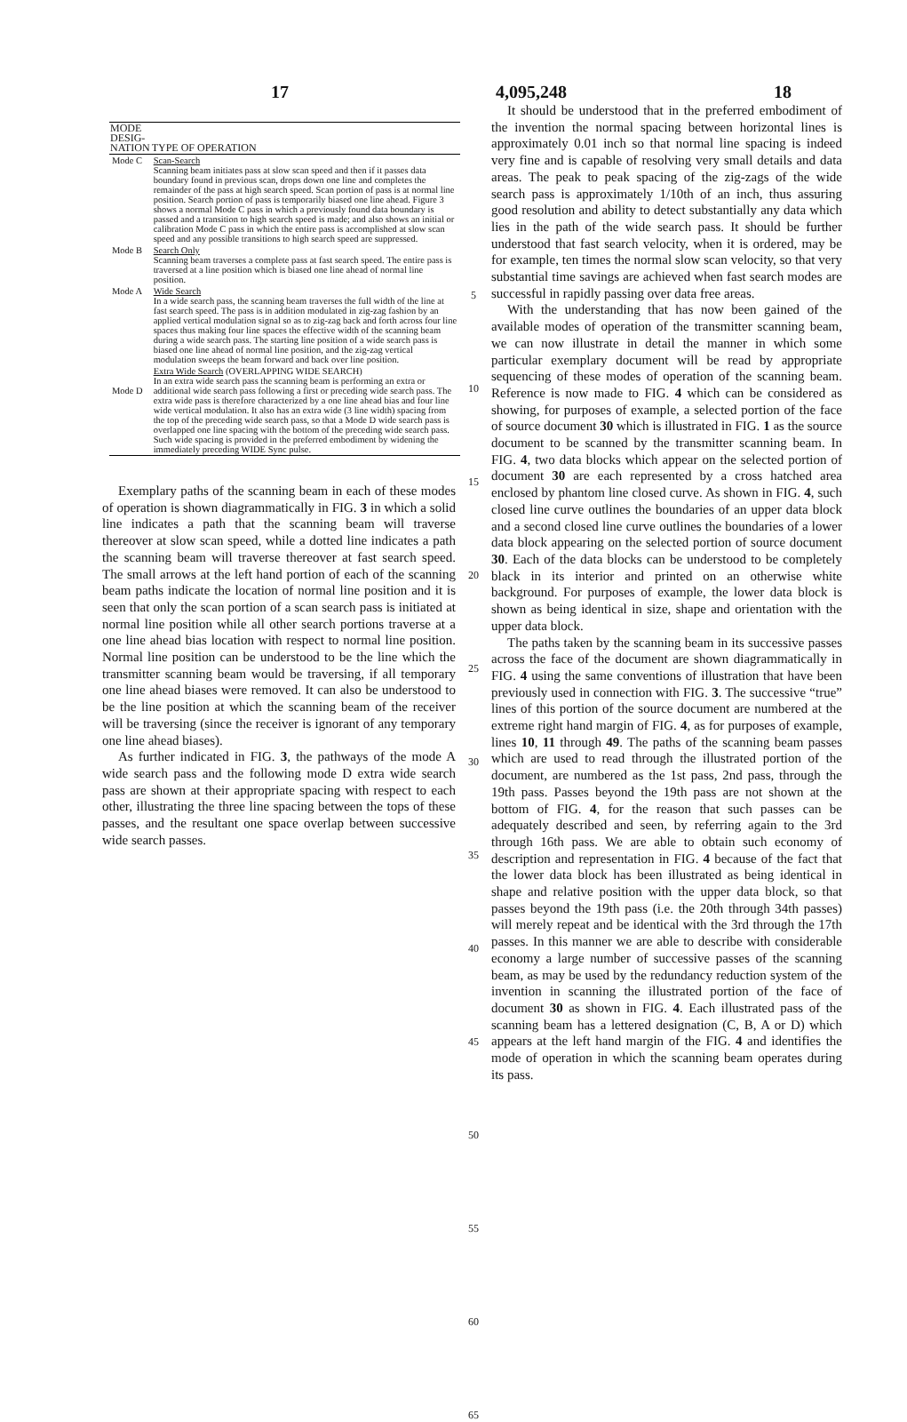17 4,095,248 18
| MODE DESIG- NATION | TYPE OF OPERATION |
| --- | --- |
| Mode C | Scan-Search Scanning beam initiates pass at slow scan speed and then if it passes data boundary found in previous scan, drops down one line and completes the remainder of the pass at high search speed. Scan portion of pass is at normal line position. Search portion of pass is temporarily biased one line ahead. Figure 3 shows a normal Mode C pass in which a previously found data boundary is passed and a transition to high search speed is made; and also shows an initial or calibration Mode C pass in which the entire pass is accomplished at slow scan speed and any possible transitions to high search speed are suppressed. |
| Mode B | Search Only Scanning beam traverses a complete pass at fast search speed. The entire pass is traversed at a line position which is biased one line ahead of normal line position. |
| Mode A | Wide Search In a wide search pass, the scanning beam traverses the full width of the line at fast search speed. The pass is in addition modulated in zig-zag fashion by an applied vertical modulation signal so as to zig-zag back and forth across four line spaces thus making four line spaces the effective width of the scanning beam during a wide search pass. The starting line position of a wide search pass is biased one line ahead of normal line position, and the zig-zag vertical modulation sweeps the beam forward and back over line position. |
| Mode D | Extra Wide Search (OVERLAPPING WIDE SEARCH) In an extra wide search pass the scanning beam is performing an extra or additional wide search pass following a first or preceding wide search pass. The extra wide pass is therefore characterized by a one line ahead bias and four line wide vertical modulation. It also has an extra wide (3 line width) spacing from the top of the preceding wide search pass, so that a Mode D wide search pass is overlapped one line spacing with the bottom of the preceding wide search pass. Such wide spacing is provided in the preferred embodiment by widening the immediately preceding WIDE Sync pulse. |
Exemplary paths of the scanning beam in each of these modes of operation is shown diagrammatically in FIG. 3 in which a solid line indicates a path that the scanning beam will traverse thereover at slow scan speed, while a dotted line indicates a path the scanning beam will traverse thereover at fast search speed. The small arrows at the left hand portion of each of the scanning beam paths indicate the location of normal line position and it is seen that only the scan portion of a scan search pass is initiated at normal line position while all other search portions traverse at a one line ahead bias location with respect to normal line position. Normal line position can be understood to be the line which the transmitter scanning beam would be traversing, if all temporary one line ahead biases were removed. It can also be understood to be the line position at which the scanning beam of the receiver will be traversing (since the receiver is ignorant of any temporary one line ahead biases).
As further indicated in FIG. 3, the pathways of the mode A wide search pass and the following mode D extra wide search pass are shown at their appropriate spacing with respect to each other, illustrating the three line spacing between the tops of these passes, and the resultant one space overlap between successive wide search passes.
5
10
15
20
25
30
35
40
45
50
55
60
65
It should be understood that in the preferred embodiment of the invention the normal spacing between horizontal lines is approximately 0.01 inch so that normal line spacing is indeed very fine and is capable of resolving very small details and data areas. The peak to peak spacing of the zig-zags of the wide search pass is approximately 1/10th of an inch, thus assuring good resolution and ability to detect substantially any data which lies in the path of the wide search pass. It should be further understood that fast search velocity, when it is ordered, may be for example, ten times the normal slow scan velocity, so that very substantial time savings are achieved when fast search modes are successful in rapidly passing over data free areas.
With the understanding that has now been gained of the available modes of operation of the transmitter scanning beam, we can now illustrate in detail the manner in which some particular exemplary document will be read by appropriate sequencing of these modes of operation of the scanning beam. Reference is now made to FIG. 4 which can be considered as showing, for purposes of example, a selected portion of the face of source document 30 which is illustrated in FIG. 1 as the source document to be scanned by the transmitter scanning beam. In FIG. 4, two data blocks which appear on the selected portion of document 30 are each represented by a cross hatched area enclosed by phantom line closed curve. As shown in FIG. 4, such closed line curve outlines the boundaries of an upper data block and a second closed line curve outlines the boundaries of a lower data block appearing on the selected portion of source document 30. Each of the data blocks can be understood to be completely black in its interior and printed on an otherwise white background. For purposes of example, the lower data block is shown as being identical in size, shape and orientation with the upper data block.
The paths taken by the scanning beam in its successive passes across the face of the document are shown diagrammatically in FIG. 4 using the same conventions of illustration that have been previously used in connection with FIG. 3. The successive “true” lines of this portion of the source document are numbered at the extreme right hand margin of FIG. 4, as for purposes of example, lines 10, 11 through 49. The paths of the scanning beam passes which are used to read through the illustrated portion of the document, are numbered as the 1st pass, 2nd pass, through the 19th pass. Passes beyond the 19th pass are not shown at the bottom of FIG. 4, for the reason that such passes can be adequately described and seen, by referring again to the 3rd through 16th pass. We are able to obtain such economy of description and representation in FIG. 4 because of the fact that the lower data block has been illustrated as being identical in shape and relative position with the upper data block, so that passes beyond the 19th pass (i.e. the 20th through 34th passes) will merely repeat and be identical with the 3rd through the 17th passes. In this manner we are able to describe with considerable economy a large number of successive passes of the scanning beam, as may be used by the redundancy reduction system of the invention in scanning the illustrated portion of the face of document 30 as shown in FIG. 4. Each illustrated pass of the scanning beam has a lettered designation (C, B, A or D) which appears at the left hand margin of the FIG. 4 and identifies the mode of operation in which the scanning beam operates during its pass.